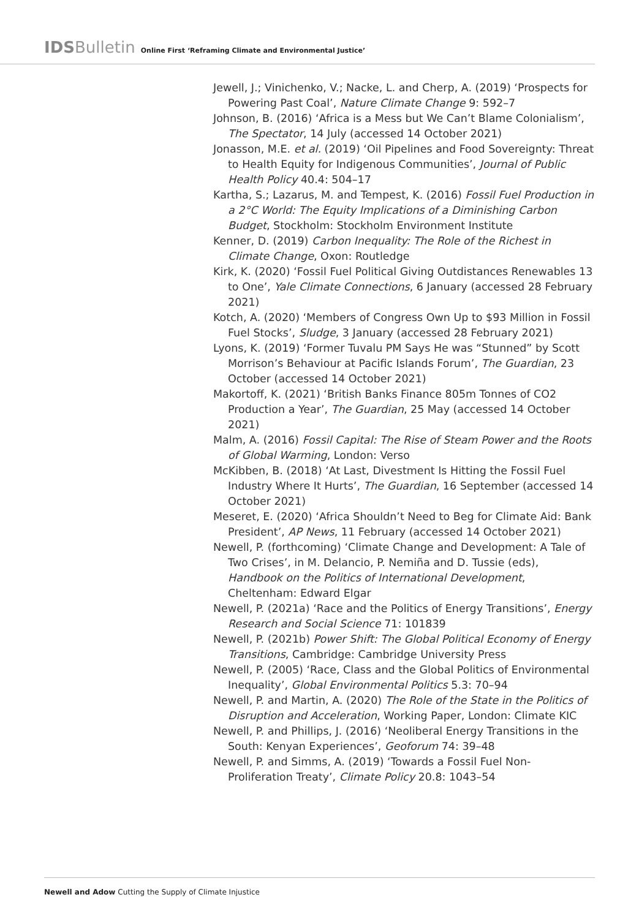IDS Bulletin Online First ‘Reframing Climate and Environmental Justice’
Jewell, J.; Vinichenko, V.; Nacke, L. and Cherp, A. (2019) ‘Prospects for Powering Past Coal’, Nature Climate Change 9: 592–7
Johnson, B. (2016) ‘Africa is a Mess but We Can’t Blame Colonialism’, The Spectator, 14 July (accessed 14 October 2021)
Jonasson, M.E. et al. (2019) ‘Oil Pipelines and Food Sovereignty: Threat to Health Equity for Indigenous Communities’, Journal of Public Health Policy 40.4: 504–17
Kartha, S.; Lazarus, M. and Tempest, K. (2016) Fossil Fuel Production in a 2°C World: The Equity Implications of a Diminishing Carbon Budget, Stockholm: Stockholm Environment Institute
Kenner, D. (2019) Carbon Inequality: The Role of the Richest in Climate Change, Oxon: Routledge
Kirk, K. (2020) ‘Fossil Fuel Political Giving Outdistances Renewables 13 to One’, Yale Climate Connections, 6 January (accessed 28 February 2021)
Kotch, A. (2020) ‘Members of Congress Own Up to $93 Million in Fossil Fuel Stocks’, Sludge, 3 January (accessed 28 February 2021)
Lyons, K. (2019) ‘Former Tuvalu PM Says He was “Stunned” by Scott Morrison’s Behaviour at Pacific Islands Forum’, The Guardian, 23 October (accessed 14 October 2021)
Makortoff, K. (2021) ‘British Banks Finance 805m Tonnes of CO2 Production a Year’, The Guardian, 25 May (accessed 14 October 2021)
Malm, A. (2016) Fossil Capital: The Rise of Steam Power and the Roots of Global Warming, London: Verso
McKibben, B. (2018) ‘At Last, Divestment Is Hitting the Fossil Fuel Industry Where It Hurts’, The Guardian, 16 September (accessed 14 October 2021)
Meseret, E. (2020) ‘Africa Shouldn’t Need to Beg for Climate Aid: Bank President’, AP News, 11 February (accessed 14 October 2021)
Newell, P. (forthcoming) ‘Climate Change and Development: A Tale of Two Crises’, in M. Delancio, P. Nemiña and D. Tussie (eds), Handbook on the Politics of International Development, Cheltenham: Edward Elgar
Newell, P. (2021a) ‘Race and the Politics of Energy Transitions’, Energy Research and Social Science 71: 101839
Newell, P. (2021b) Power Shift: The Global Political Economy of Energy Transitions, Cambridge: Cambridge University Press
Newell, P. (2005) ‘Race, Class and the Global Politics of Environmental Inequality’, Global Environmental Politics 5.3: 70–94
Newell, P. and Martin, A. (2020) The Role of the State in the Politics of Disruption and Acceleration, Working Paper, London: Climate KIC
Newell, P. and Phillips, J. (2016) ‘Neoliberal Energy Transitions in the South: Kenyan Experiences’, Geoforum 74: 39–48
Newell, P. and Simms, A. (2019) ‘Towards a Fossil Fuel Non-Proliferation Treaty’, Climate Policy 20.8: 1043–54
Newell and Adow Cutting the Supply of Climate Injustice